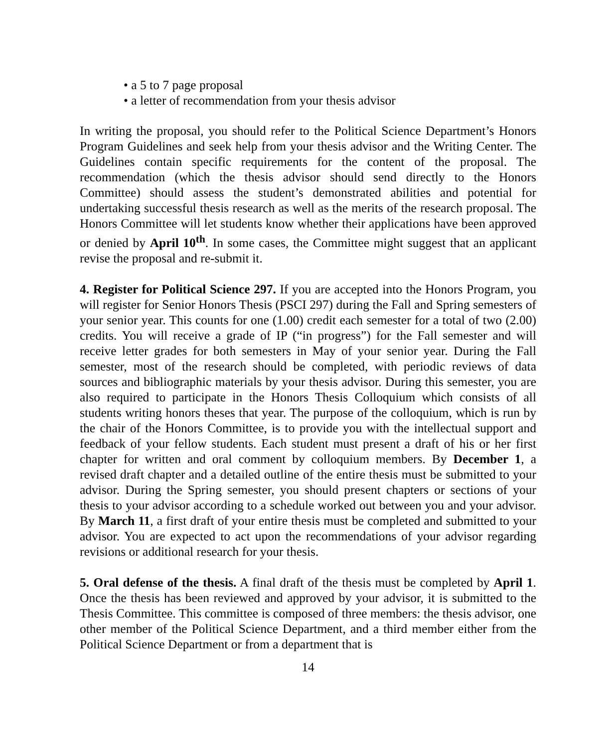• a 5 to 7 page proposal
• a letter of recommendation from your thesis advisor
In writing the proposal, you should refer to the Political Science Department’s Honors Program Guidelines and seek help from your thesis advisor and the Writing Center. The Guidelines contain specific requirements for the content of the proposal. The recommendation (which the thesis advisor should send directly to the Honors Committee) should assess the student’s demonstrated abilities and potential for undertaking successful thesis research as well as the merits of the research proposal. The Honors Committee will let students know whether their applications have been approved or denied by April 10<sup>th</sup>. In some cases, the Committee might suggest that an applicant revise the proposal and re-submit it.
4. Register for Political Science 297. If you are accepted into the Honors Program, you will register for Senior Honors Thesis (PSCI 297) during the Fall and Spring semesters of your senior year. This counts for one (1.00) credit each semester for a total of two (2.00) credits. You will receive a grade of IP (“in progress”) for the Fall semester and will receive letter grades for both semesters in May of your senior year. During the Fall semester, most of the research should be completed, with periodic reviews of data sources and bibliographic materials by your thesis advisor. During this semester, you are also required to participate in the Honors Thesis Colloquium which consists of all students writing honors theses that year. The purpose of the colloquium, which is run by the chair of the Honors Committee, is to provide you with the intellectual support and feedback of your fellow students. Each student must present a draft of his or her first chapter for written and oral comment by colloquium members. By December 1, a revised draft chapter and a detailed outline of the entire thesis must be submitted to your advisor. During the Spring semester, you should present chapters or sections of your thesis to your advisor according to a schedule worked out between you and your advisor. By March 11, a first draft of your entire thesis must be completed and submitted to your advisor. You are expected to act upon the recommendations of your advisor regarding revisions or additional research for your thesis.
5. Oral defense of the thesis. A final draft of the thesis must be completed by April 1. Once the thesis has been reviewed and approved by your advisor, it is submitted to the Thesis Committee. This committee is composed of three members: the thesis advisor, one other member of the Political Science Department, and a third member either from the Political Science Department or from a department that is
14